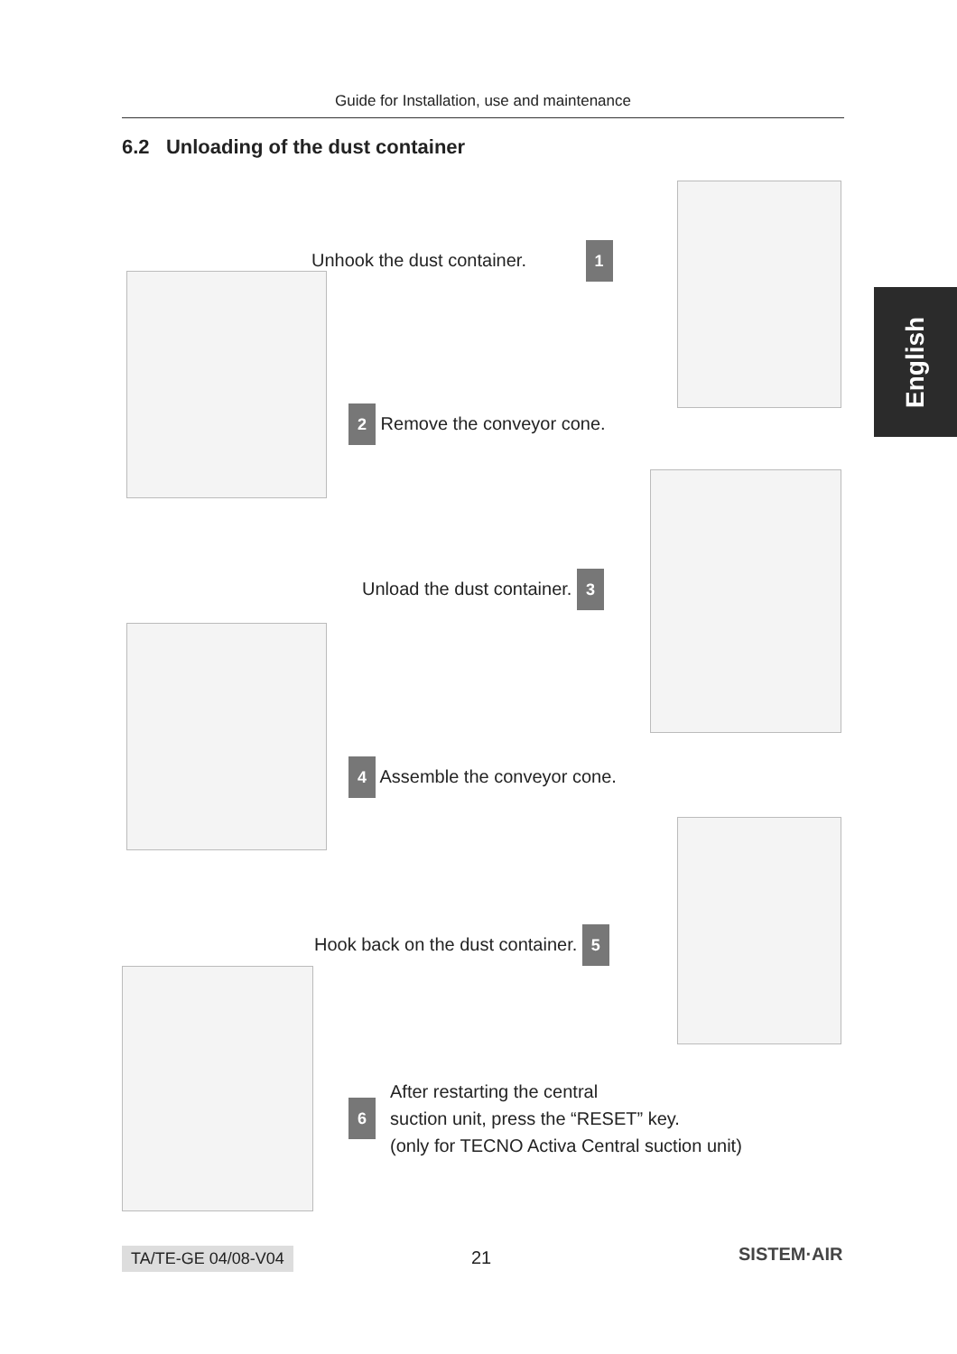Guide for Installation, use and maintenance
6.2 Unloading of the dust container
English
Unhook the dust container. 1
2 Remove the conveyor cone.
Unload the dust container. 3
4 Assemble the conveyor cone.
Hook back on the dust container. 5
6 After restarting the central
suction unit, press the “RESET” key.
(only for TECNO Activa Central suction unit)
TA/TE-GE 04/08-V04 21 SISTEM·AIR